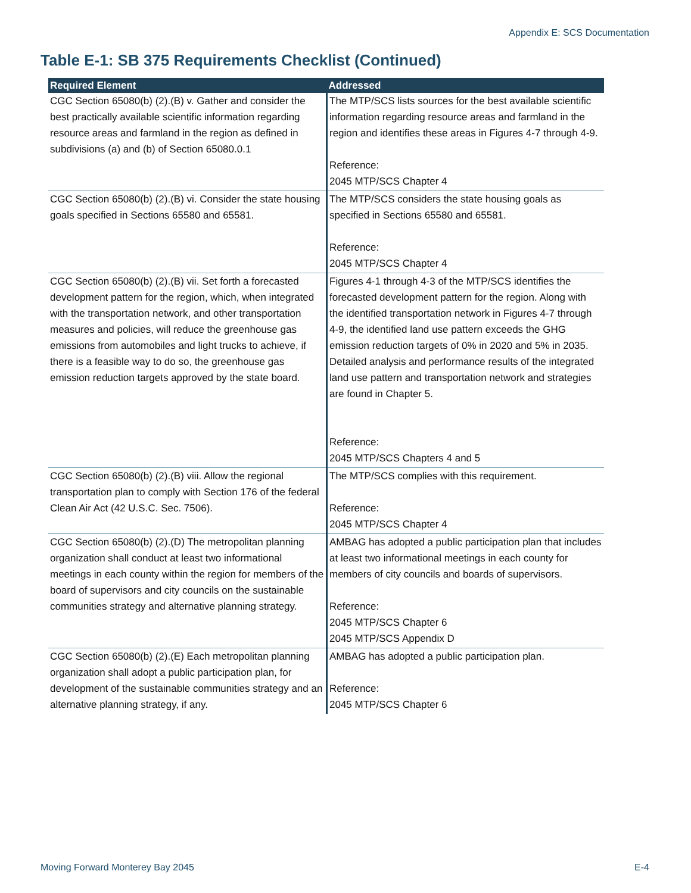Appendix E: SCS Documentation
Table E-1: SB 375 Requirements Checklist (Continued)
| Required Element | Addressed |
| --- | --- |
| CGC Section 65080(b) (2).(B) v. Gather and consider the best practically available scientific information regarding resource areas and farmland in the region as defined in subdivisions (a) and (b) of Section 65080.0.1 | The MTP/SCS lists sources for the best available scientific information regarding resource areas and farmland in the region and identifies these areas in Figures 4-7 through 4-9. Reference: 2045 MTP/SCS Chapter 4 |
| CGC Section 65080(b) (2).(B) vi. Consider the state housing goals specified in Sections 65580 and 65581. | The MTP/SCS considers the state housing goals as specified in Sections 65580 and 65581. Reference: 2045 MTP/SCS Chapter 4 |
| CGC Section 65080(b) (2).(B) vii. Set forth a forecasted development pattern for the region, which, when integrated with the transportation network, and other transportation measures and policies, will reduce the greenhouse gas emissions from automobiles and light trucks to achieve, if there is a feasible way to do so, the greenhouse gas emission reduction targets approved by the state board. | Figures 4-1 through 4-3 of the MTP/SCS identifies the forecasted development pattern for the region. Along with the identified transportation network in Figures 4-7 through 4-9, the identified land use pattern exceeds the GHG emission reduction targets of 0% in 2020 and 5% in 2035. Detailed analysis and performance results of the integrated land use pattern and transportation network and strategies are found in Chapter 5. Reference: 2045 MTP/SCS Chapters 4 and 5 |
| CGC Section 65080(b) (2).(B) viii. Allow the regional transportation plan to comply with Section 176 of the federal Clean Air Act (42 U.S.C. Sec. 7506). | The MTP/SCS complies with this requirement. Reference: 2045 MTP/SCS Chapter 4 |
| CGC Section 65080(b) (2).(D) The metropolitan planning organization shall conduct at least two informational meetings in each county within the region for members of the board of supervisors and city councils on the sustainable communities strategy and alternative planning strategy. | AMBAG has adopted a public participation plan that includes at least two informational meetings in each county for members of city councils and boards of supervisors. Reference: 2045 MTP/SCS Chapter 6 2045 MTP/SCS Appendix D |
| CGC Section 65080(b) (2).(E) Each metropolitan planning organization shall adopt a public participation plan, for development of the sustainable communities strategy and an alternative planning strategy, if any. | AMBAG has adopted a public participation plan. Reference: 2045 MTP/SCS Chapter 6 |
Moving Forward Monterey Bay 2045 E-4